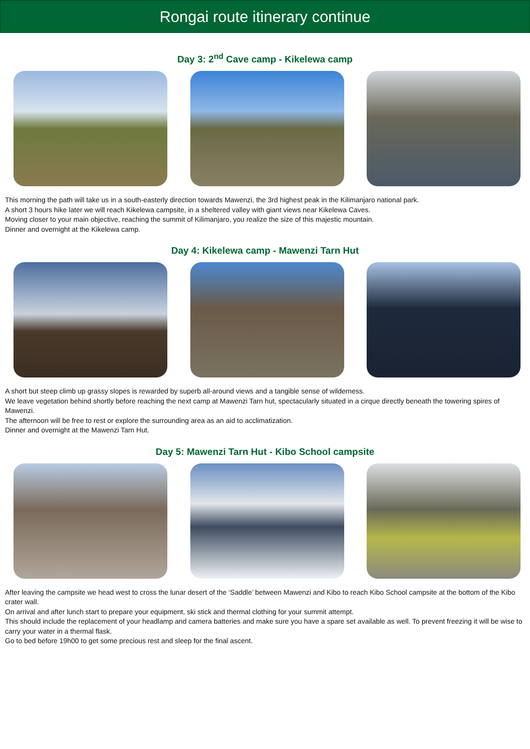Rongai route itinerary continue
Day 3: 2<sup>nd</sup> Cave camp - Kikelewa camp
This morning the path will take us in a south-easterly direction towards Mawenzi, the 3rd highest peak in the Kilimanjaro national park.
A short 3 hours hike later we will reach Kikelewa campsite, in a sheltered valley with giant views near Kikelewa Caves.
Moving closer to your main objective, reaching the summit of Kilimanjaro, you realize the size of this majestic mountain.
Dinner and overnight at the Kikelewa camp.
Day 4: Kikelewa camp - Mawenzi Tarn Hut
A short but steep climb up grassy slopes is rewarded by superb all-around views and a tangible sense of wilderness.
We leave vegetation behind shortly before reaching the next camp at Mawenzi Tarn hut, spectacularly situated in a cirque directly beneath the towering spires of Mawenzi.
The afternoon will be free to rest or explore the surrounding area as an aid to acclimatization.
Dinner and overnight at the Mawenzi Tarn Hut.
Day 5: Mawenzi Tarn Hut - Kibo School campsite
After leaving the campsite we head west to cross the lunar desert of the ‘Saddle’ between Mawenzi and Kibo to reach Kibo School campsite at the bottom of the Kibo crater wall.
On arrival and after lunch start to prepare your equipment, ski stick and thermal clothing for your summit attempt.
This should include the replacement of your headlamp and camera batteries and make sure you have a spare set available as well. To prevent freezing it will be wise to carry your water in a thermal flask.
Go to bed before 19h00 to get some precious rest and sleep for the final ascent.